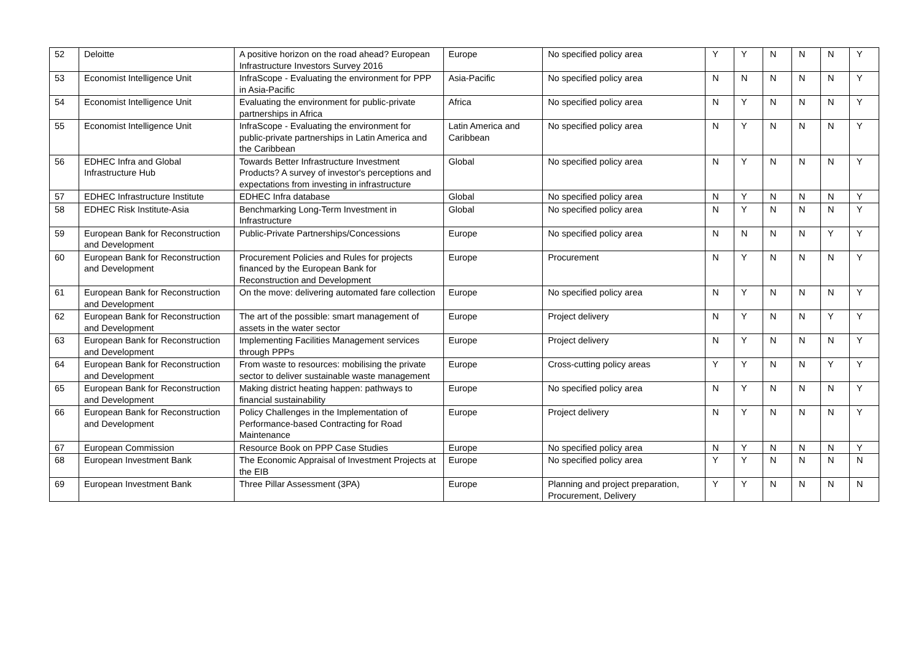| 52 | Deloitte | A positive horizon on the road ahead? European Infrastructure Investors Survey 2016 | Europe | No specified policy area | Y | Y | N | N | N | Y |
| 53 | Economist Intelligence Unit | InfraScope - Evaluating the environment for PPP in Asia-Pacific | Asia-Pacific | No specified policy area | N | N | N | N | N | Y |
| 54 | Economist Intelligence Unit | Evaluating the environment for public-private partnerships in Africa | Africa | No specified policy area | N | Y | N | N | N | Y |
| 55 | Economist Intelligence Unit | InfraScope - Evaluating the environment for public-private partnerships in Latin America and the Caribbean | Latin America and Caribbean | No specified policy area | N | Y | N | N | N | Y |
| 56 | EDHEC Infra and Global Infrastructure Hub | Towards Better Infrastructure Investment Products? A survey of investor's perceptions and expectations from investing in infrastructure | Global | No specified policy area | N | Y | N | N | N | Y |
| 57 | EDHEC Infrastructure Institute | EDHEC Infra database | Global | No specified policy area | N | Y | N | N | N | Y |
| 58 | EDHEC Risk Institute-Asia | Benchmarking Long-Term Investment in Infrastructure | Global | No specified policy area | N | Y | N | N | N | Y |
| 59 | European Bank for Reconstruction and Development | Public-Private Partnerships/Concessions | Europe | No specified policy area | N | N | N | N | Y | Y |
| 60 | European Bank for Reconstruction and Development | Procurement Policies and Rules for projects financed by the European Bank for Reconstruction and Development | Europe | Procurement | N | Y | N | N | N | Y |
| 61 | European Bank for Reconstruction and Development | On the move: delivering automated fare collection | Europe | No specified policy area | N | Y | N | N | N | Y |
| 62 | European Bank for Reconstruction and Development | The art of the possible: smart management of assets in the water sector | Europe | Project delivery | N | Y | N | N | Y | Y |
| 63 | European Bank for Reconstruction and Development | Implementing Facilities Management services through PPPs | Europe | Project delivery | N | Y | N | N | N | Y |
| 64 | European Bank for Reconstruction and Development | From waste to resources: mobilising the private sector to deliver sustainable waste management | Europe | Cross-cutting policy areas | Y | Y | N | N | Y | Y |
| 65 | European Bank for Reconstruction and Development | Making district heating happen: pathways to financial sustainability | Europe | No specified policy area | N | Y | N | N | N | Y |
| 66 | European Bank for Reconstruction and Development | Policy Challenges in the Implementation of Performance-based Contracting for Road Maintenance | Europe | Project delivery | N | Y | N | N | N | Y |
| 67 | European Commission | Resource Book on PPP Case Studies | Europe | No specified policy area | N | Y | N | N | N | Y |
| 68 | European Investment Bank | The Economic Appraisal of Investment Projects at the EIB | Europe | No specified policy area | Y | Y | N | N | N | N |
| 69 | European Investment Bank | Three Pillar Assessment (3PA) | Europe | Planning and project preparation, Procurement, Delivery | Y | Y | N | N | N | N |